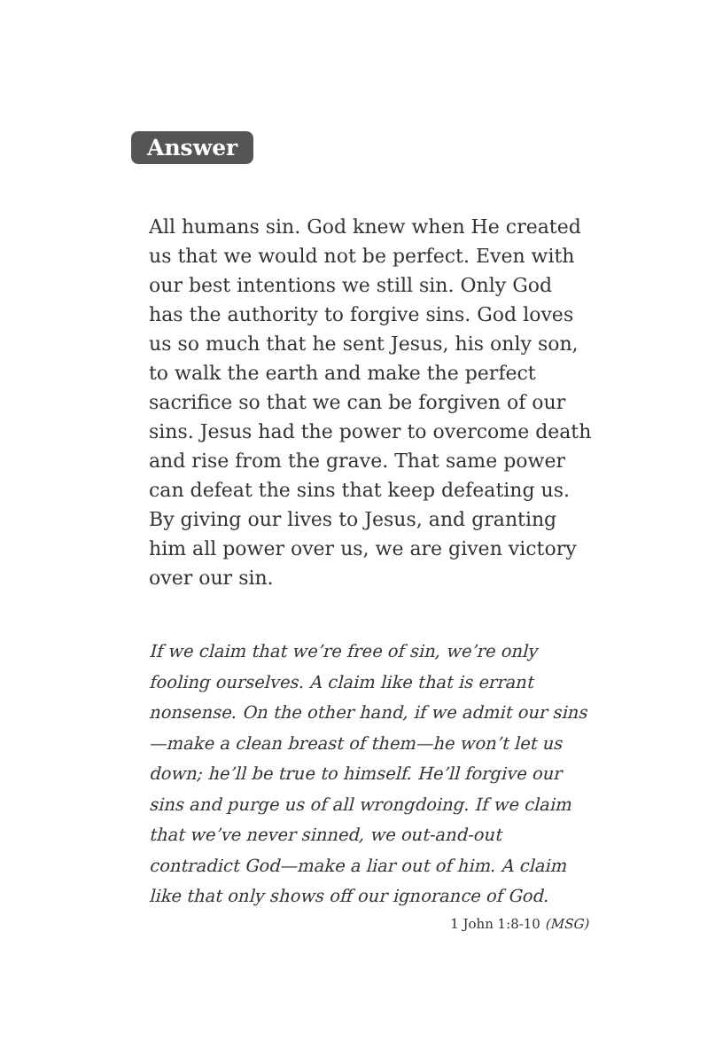Answer
All humans sin. God knew when He created us that we would not be perfect. Even with our best intentions we still sin. Only God has the authority to forgive sins. God loves us so much that he sent Jesus, his only son, to walk the earth and make the perfect sacrifice so that we can be forgiven of our sins. Jesus had the power to overcome death and rise from the grave. That same power can defeat the sins that keep defeating us. By giving our lives to Jesus, and granting him all power over us, we are given victory over our sin.
If we claim that we’re free of sin, we’re only fooling ourselves. A claim like that is errant nonsense. On the other hand, if we admit our sins—make a clean breast of them—he won’t let us down; he’ll be true to himself. He’ll forgive our sins and purge us of all wrongdoing. If we claim that we’ve never sinned, we out-and-out contradict God—make a liar out of him. A claim like that only shows off our ignorance of God.
1 John 1:8-10 (MSG)